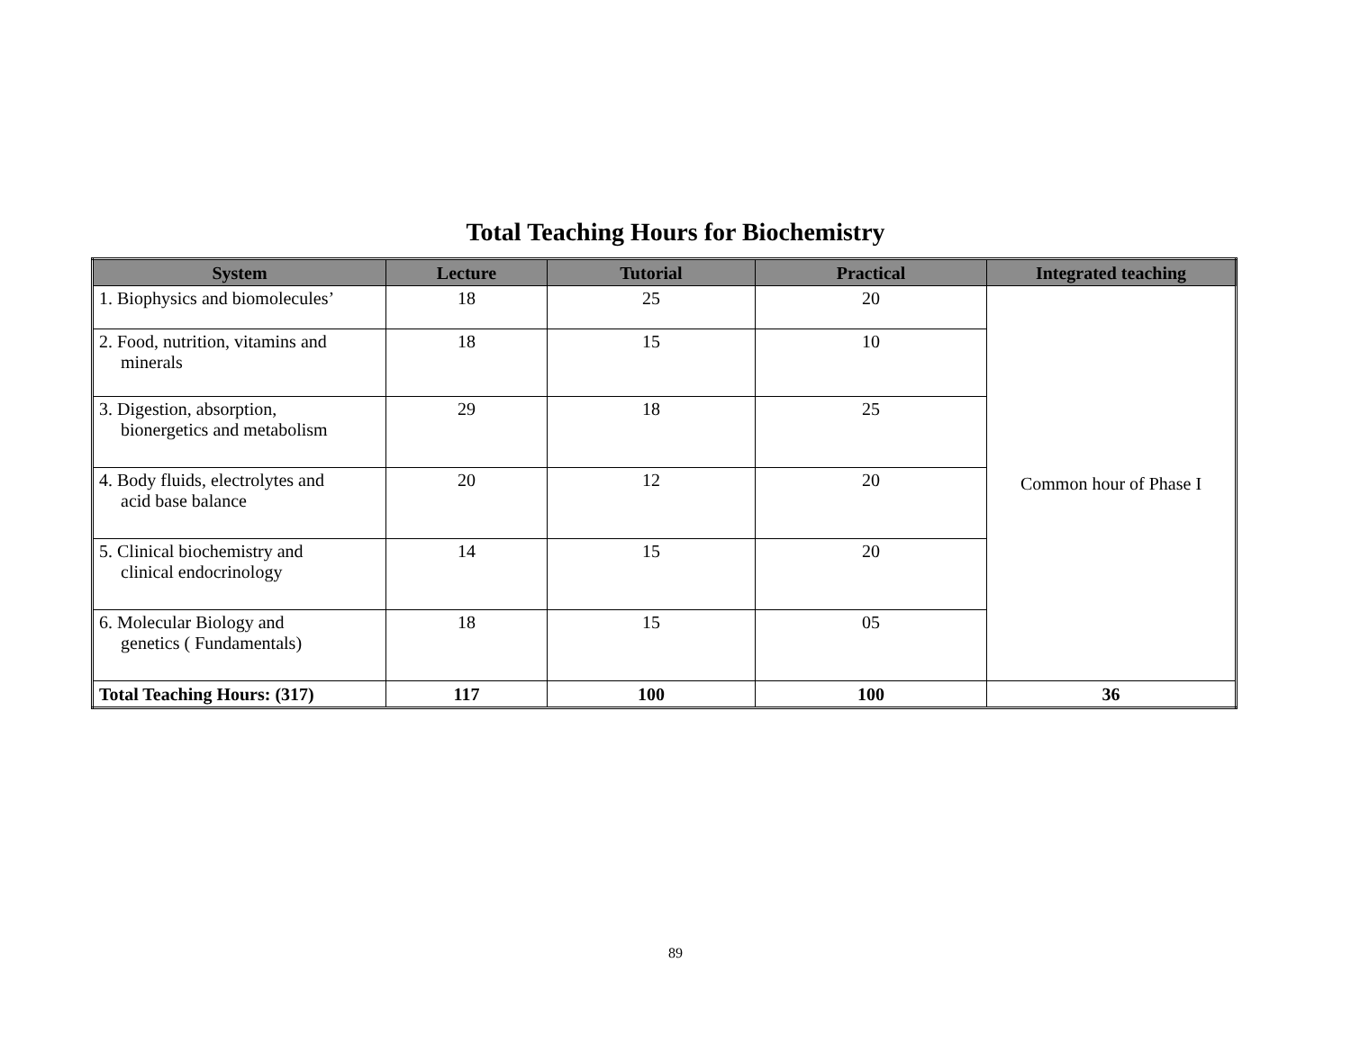Total Teaching Hours for Biochemistry
| System | Lecture | Tutorial | Practical | Integrated teaching |
| --- | --- | --- | --- | --- |
| 1. Biophysics and biomolecules’ | 18 | 25 | 20 | Common hour of Phase I |
| 2. Food, nutrition, vitamins and minerals | 18 | 15 | 10 | |
| 3. Digestion, absorption, bionergetics and metabolism | 29 | 18 | 25 | |
| 4. Body fluids, electrolytes and acid base balance | 20 | 12 | 20 | |
| 5. Clinical biochemistry and clinical endocrinology | 14 | 15 | 20 | |
| 6. Molecular Biology and genetics ( Fundamentals) | 18 | 15 | 05 | |
| Total Teaching Hours: (317) | 117 | 100 | 100 | 36 |
89